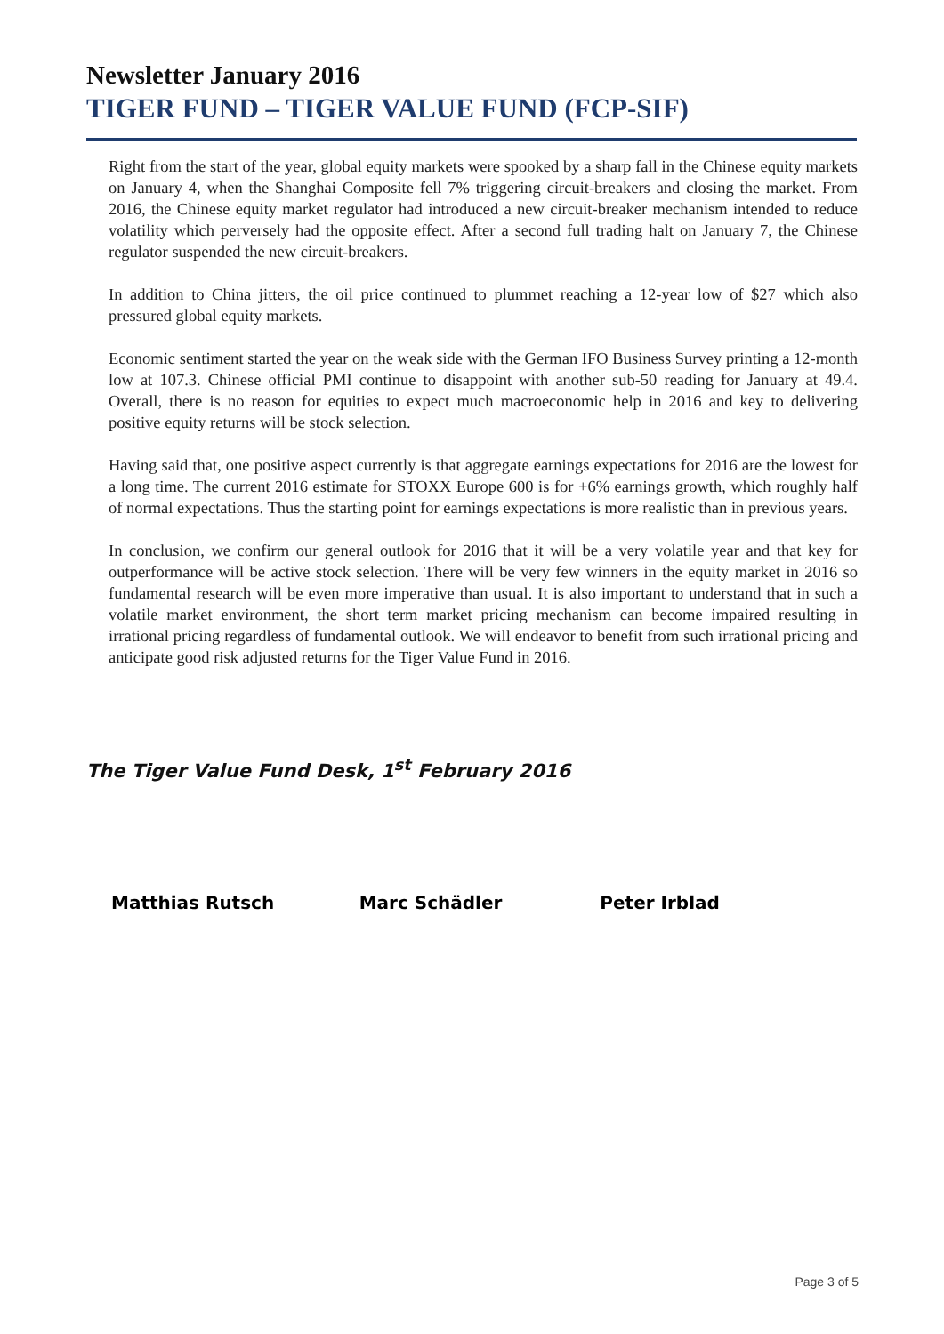Newsletter January 2016
TIGER FUND – TIGER VALUE FUND (FCP-SIF)
Right from the start of the year, global equity markets were spooked by a sharp fall in the Chinese equity markets on January 4, when the Shanghai Composite fell 7% triggering circuit-breakers and closing the market. From 2016, the Chinese equity market regulator had introduced a new circuit-breaker mechanism intended to reduce volatility which perversely had the opposite effect. After a second full trading halt on January 7, the Chinese regulator suspended the new circuit-breakers.
In addition to China jitters, the oil price continued to plummet reaching a 12-year low of $27 which also pressured global equity markets.
Economic sentiment started the year on the weak side with the German IFO Business Survey printing a 12-month low at 107.3. Chinese official PMI continue to disappoint with another sub-50 reading for January at 49.4. Overall, there is no reason for equities to expect much macroeconomic help in 2016 and key to delivering positive equity returns will be stock selection.
Having said that, one positive aspect currently is that aggregate earnings expectations for 2016 are the lowest for a long time. The current 2016 estimate for STOXX Europe 600 is for +6% earnings growth, which roughly half of normal expectations. Thus the starting point for earnings expectations is more realistic than in previous years.
In conclusion, we confirm our general outlook for 2016 that it will be a very volatile year and that key for outperformance will be active stock selection. There will be very few winners in the equity market in 2016 so fundamental research will be even more imperative than usual. It is also important to understand that in such a volatile market environment, the short term market pricing mechanism can become impaired resulting in irrational pricing regardless of fundamental outlook. We will endeavor to benefit from such irrational pricing and anticipate good risk adjusted returns for the Tiger Value Fund in 2016.
The Tiger Value Fund Desk, 1<sup>st</sup> February 2016
Matthias Rutsch Marc Schädler Peter Irblad
Page 3 of 5